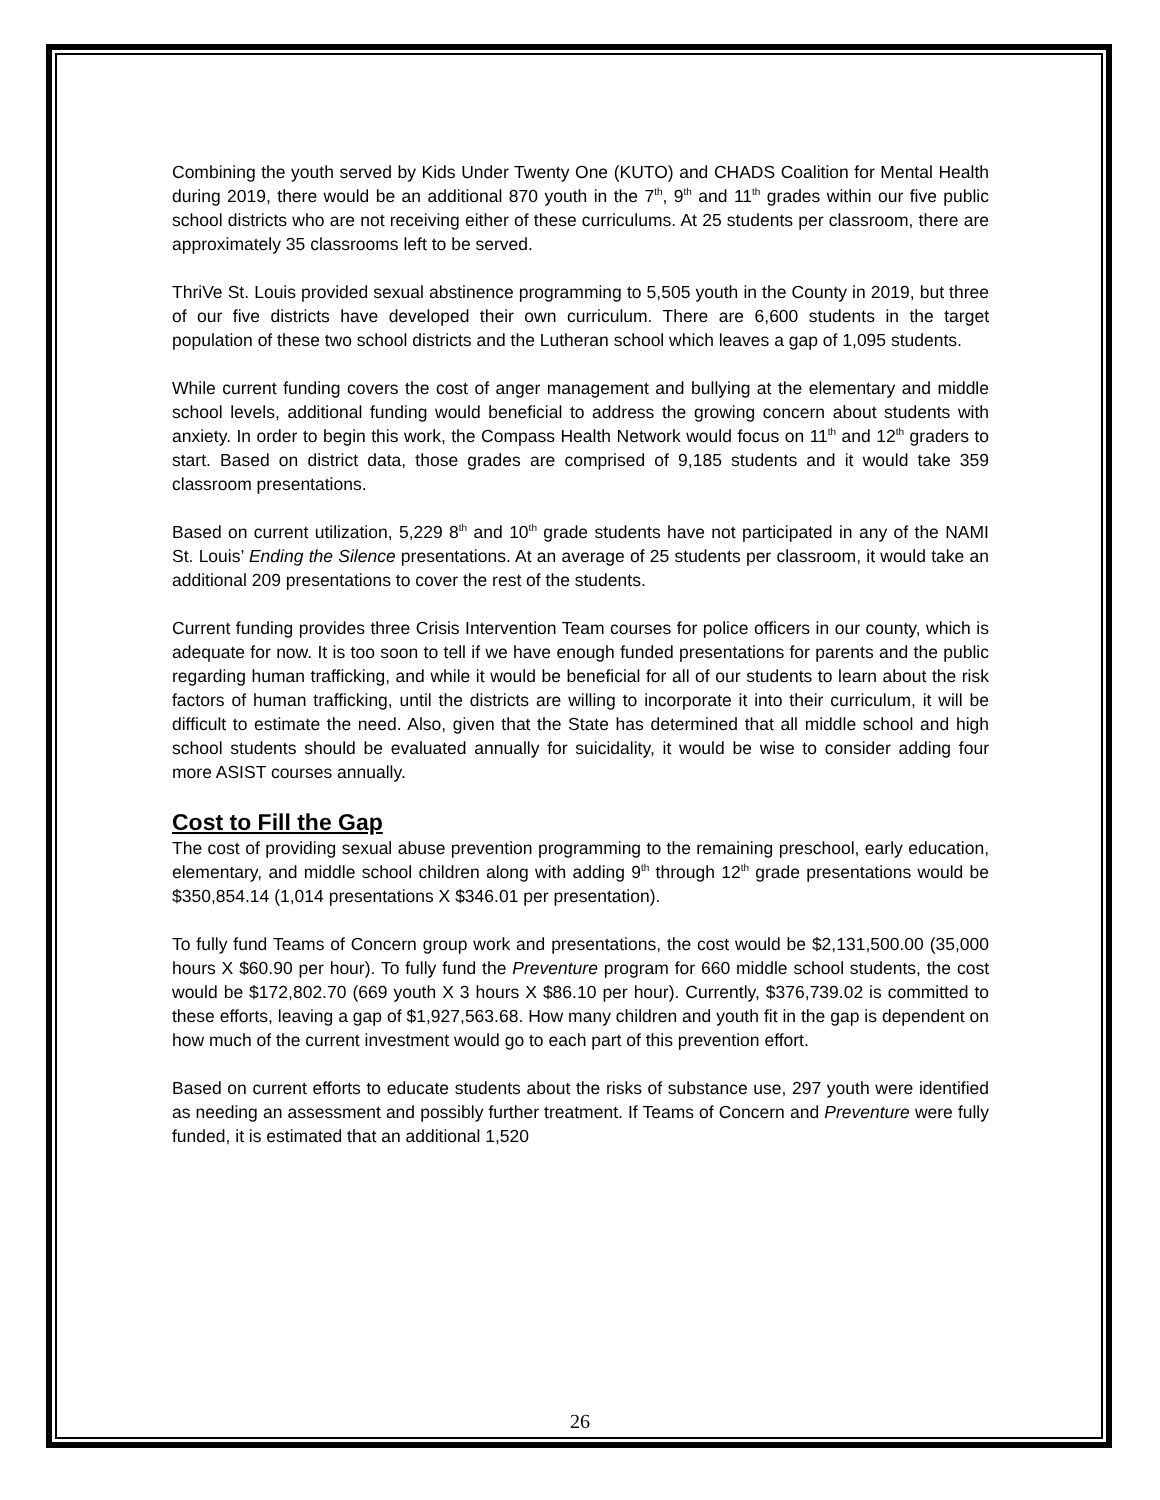Combining the youth served by Kids Under Twenty One (KUTO) and CHADS Coalition for Mental Health during 2019, there would be an additional 870 youth in the 7<sup>th</sup>, 9<sup>th</sup> and 11<sup>th</sup> grades within our five public school districts who are not receiving either of these curriculums. At 25 students per classroom, there are approximately 35 classrooms left to be served.
ThriVe St. Louis provided sexual abstinence programming to 5,505 youth in the County in 2019, but three of our five districts have developed their own curriculum. There are 6,600 students in the target population of these two school districts and the Lutheran school which leaves a gap of 1,095 students.
While current funding covers the cost of anger management and bullying at the elementary and middle school levels, additional funding would beneficial to address the growing concern about students with anxiety. In order to begin this work, the Compass Health Network would focus on 11<sup>th</sup> and 12<sup>th</sup> graders to start. Based on district data, those grades are comprised of 9,185 students and it would take 359 classroom presentations.
Based on current utilization, 5,229 8<sup>th</sup> and 10<sup>th</sup> grade students have not participated in any of the NAMI St. Louis’ Ending the Silence presentations. At an average of 25 students per classroom, it would take an additional 209 presentations to cover the rest of the students.
Current funding provides three Crisis Intervention Team courses for police officers in our county, which is adequate for now. It is too soon to tell if we have enough funded presentations for parents and the public regarding human trafficking, and while it would be beneficial for all of our students to learn about the risk factors of human trafficking, until the districts are willing to incorporate it into their curriculum, it will be difficult to estimate the need. Also, given that the State has determined that all middle school and high school students should be evaluated annually for suicidality, it would be wise to consider adding four more ASIST courses annually.
Cost to Fill the Gap
The cost of providing sexual abuse prevention programming to the remaining preschool, early education, elementary, and middle school children along with adding 9<sup>th</sup> through 12<sup>th</sup> grade presentations would be $350,854.14 (1,014 presentations X $346.01 per presentation).
To fully fund Teams of Concern group work and presentations, the cost would be $2,131,500.00 (35,000 hours X $60.90 per hour). To fully fund the Preventure program for 660 middle school students, the cost would be $172,802.70 (669 youth X 3 hours X $86.10 per hour). Currently, $376,739.02 is committed to these efforts, leaving a gap of $1,927,563.68. How many children and youth fit in the gap is dependent on how much of the current investment would go to each part of this prevention effort.
Based on current efforts to educate students about the risks of substance use, 297 youth were identified as needing an assessment and possibly further treatment. If Teams of Concern and Preventure were fully funded, it is estimated that an additional 1,520
26